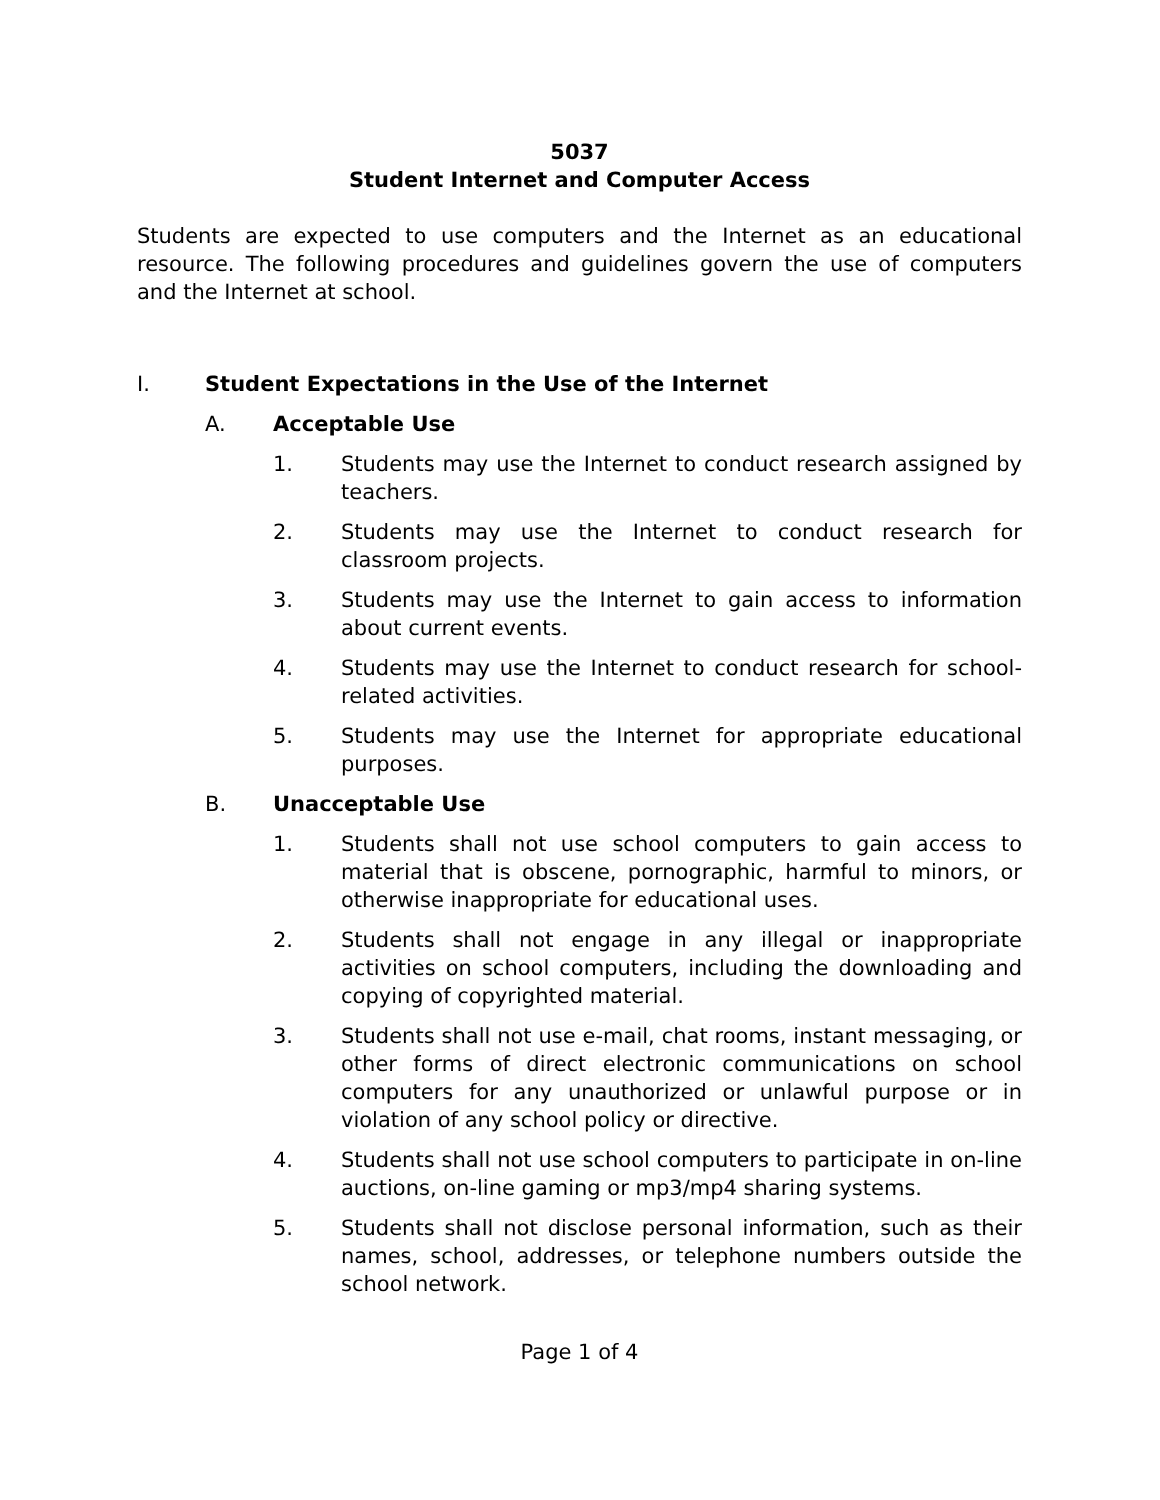5037
Student Internet and Computer Access
Students are expected to use computers and the Internet as an educational resource. The following procedures and guidelines govern the use of computers and the Internet at school.
I. Student Expectations in the Use of the Internet
A. Acceptable Use
1. Students may use the Internet to conduct research assigned by teachers.
2. Students may use the Internet to conduct research for classroom projects.
3. Students may use the Internet to gain access to information about current events.
4. Students may use the Internet to conduct research for school-related activities.
5. Students may use the Internet for appropriate educational purposes.
B. Unacceptable Use
1. Students shall not use school computers to gain access to material that is obscene, pornographic, harmful to minors, or otherwise inappropriate for educational uses.
2. Students shall not engage in any illegal or inappropriate activities on school computers, including the downloading and copying of copyrighted material.
3. Students shall not use e-mail, chat rooms, instant messaging, or other forms of direct electronic communications on school computers for any unauthorized or unlawful purpose or in violation of any school policy or directive.
4. Students shall not use school computers to participate in on-line auctions, on-line gaming or mp3/mp4 sharing systems.
5. Students shall not disclose personal information, such as their names, school, addresses, or telephone numbers outside the school network.
Page 1 of 4